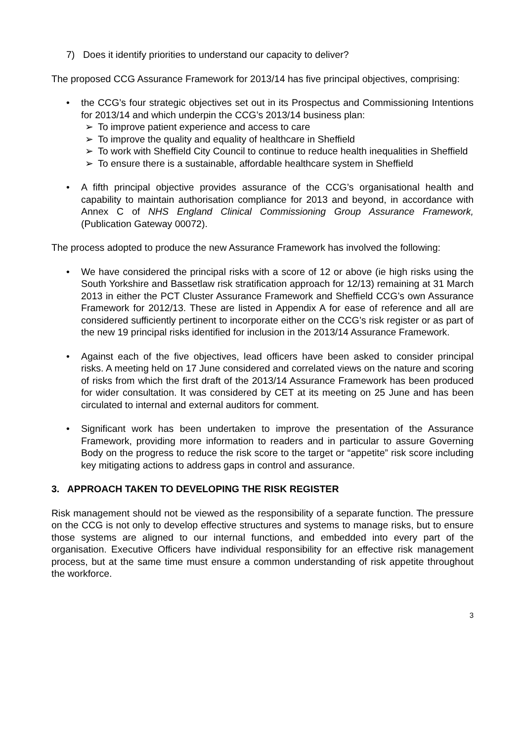7) Does it identify priorities to understand our capacity to deliver?
The proposed CCG Assurance Framework for 2013/14 has five principal objectives, comprising:
• the CCG’s four strategic objectives set out in its Prospectus and Commissioning Intentions for 2013/14 and which underpin the CCG’s 2013/14 business plan:
➢ To improve patient experience and access to care
➢ To improve the quality and equality of healthcare in Sheffield
➢ To work with Sheffield City Council to continue to reduce health inequalities in Sheffield
➢ To ensure there is a sustainable, affordable healthcare system in Sheffield
• A fifth principal objective provides assurance of the CCG’s organisational health and capability to maintain authorisation compliance for 2013 and beyond, in accordance with Annex C of NHS England Clinical Commissioning Group Assurance Framework, (Publication Gateway 00072).
The process adopted to produce the new Assurance Framework has involved the following:
• We have considered the principal risks with a score of 12 or above (ie high risks using the South Yorkshire and Bassetlaw risk stratification approach for 12/13) remaining at 31 March 2013 in either the PCT Cluster Assurance Framework and Sheffield CCG’s own Assurance Framework for 2012/13. These are listed in Appendix A for ease of reference and all are considered sufficiently pertinent to incorporate either on the CCG’s risk register or as part of the new 19 principal risks identified for inclusion in the 2013/14 Assurance Framework.
• Against each of the five objectives, lead officers have been asked to consider principal risks. A meeting held on 17 June considered and correlated views on the nature and scoring of risks from which the first draft of the 2013/14 Assurance Framework has been produced for wider consultation. It was considered by CET at its meeting on 25 June and has been circulated to internal and external auditors for comment.
• Significant work has been undertaken to improve the presentation of the Assurance Framework, providing more information to readers and in particular to assure Governing Body on the progress to reduce the risk score to the target or “appetite” risk score including key mitigating actions to address gaps in control and assurance.
3. APPROACH TAKEN TO DEVELOPING THE RISK REGISTER
Risk management should not be viewed as the responsibility of a separate function. The pressure on the CCG is not only to develop effective structures and systems to manage risks, but to ensure those systems are aligned to our internal functions, and embedded into every part of the organisation. Executive Officers have individual responsibility for an effective risk management process, but at the same time must ensure a common understanding of risk appetite throughout the workforce.
3